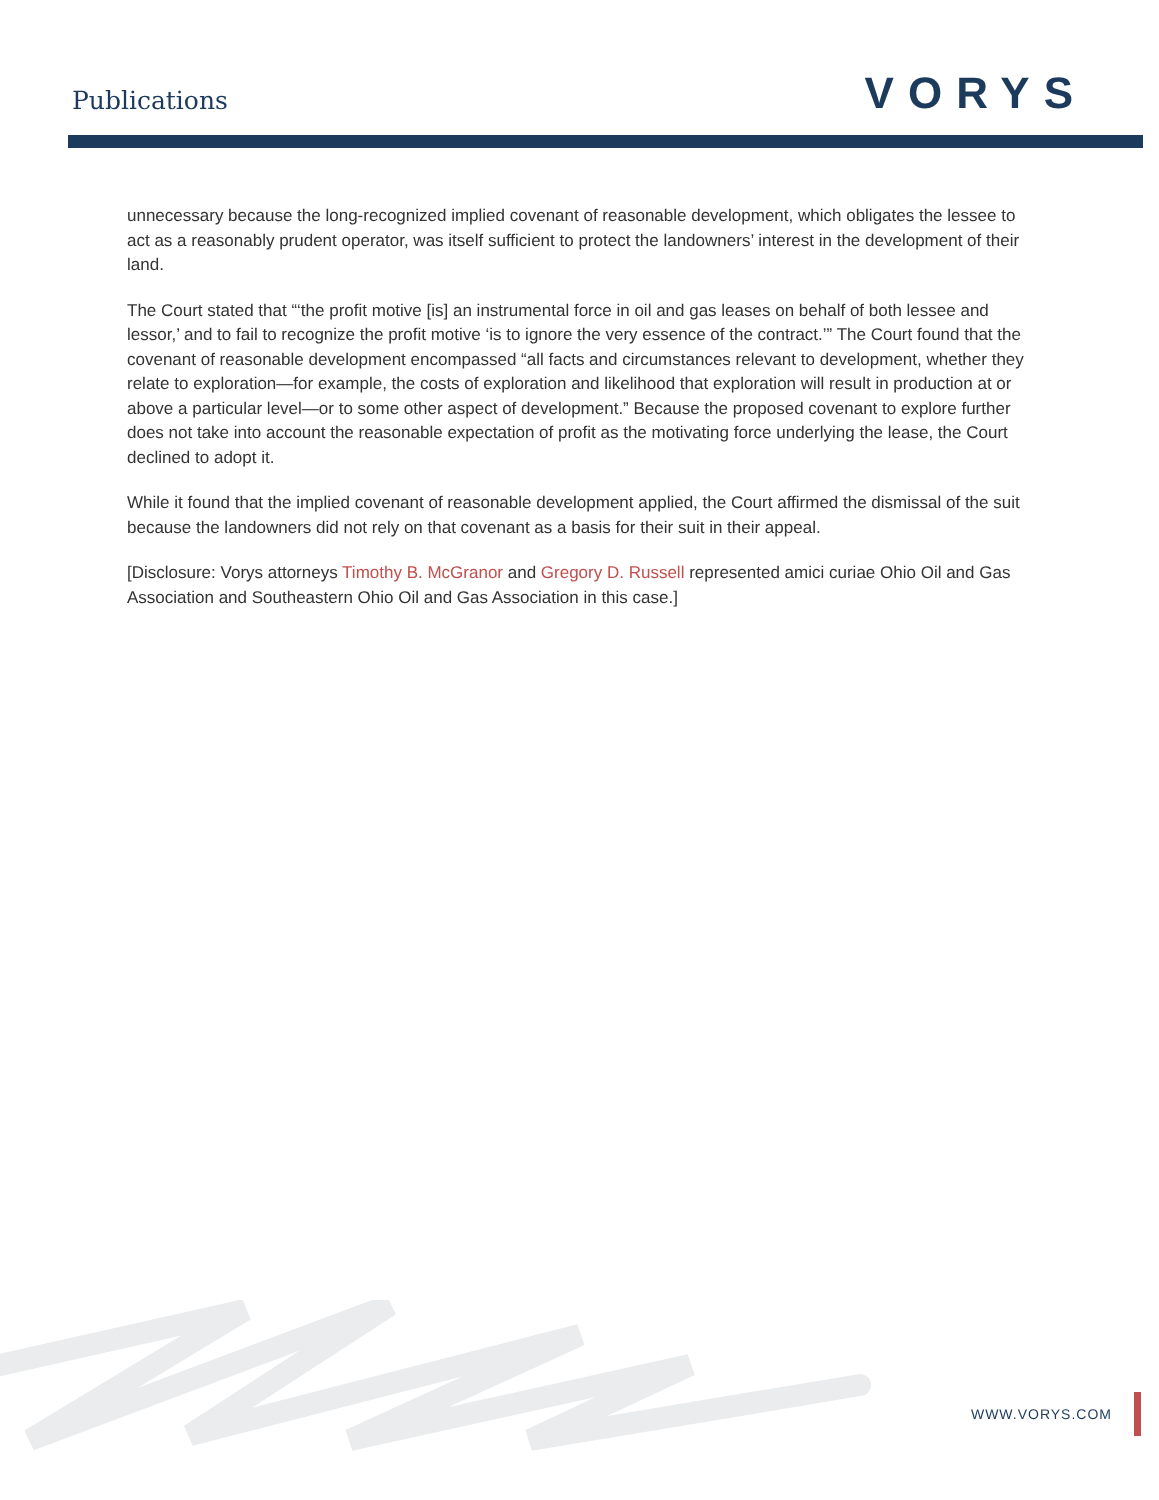Publications
VORYS
unnecessary because the long-recognized implied covenant of reasonable development, which obligates the lessee to act as a reasonably prudent operator, was itself sufficient to protect the landowners’ interest in the development of their land.
The Court stated that “‘the profit motive [is] an instrumental force in oil and gas leases on behalf of both lessee and lessor,’ and to fail to recognize the profit motive ‘is to ignore the very essence of the contract.’” The Court found that the covenant of reasonable development encompassed “all facts and circumstances relevant to development, whether they relate to exploration—for example, the costs of exploration and likelihood that exploration will result in production at or above a particular level—or to some other aspect of development.” Because the proposed covenant to explore further does not take into account the reasonable expectation of profit as the motivating force underlying the lease, the Court declined to adopt it.
While it found that the implied covenant of reasonable development applied, the Court affirmed the dismissal of the suit because the landowners did not rely on that covenant as a basis for their suit in their appeal.
[Disclosure: Vorys attorneys Timothy B. McGranor and Gregory D. Russell represented amici curiae Ohio Oil and Gas Association and Southeastern Ohio Oil and Gas Association in this case.]
WWW.VORYS.COM